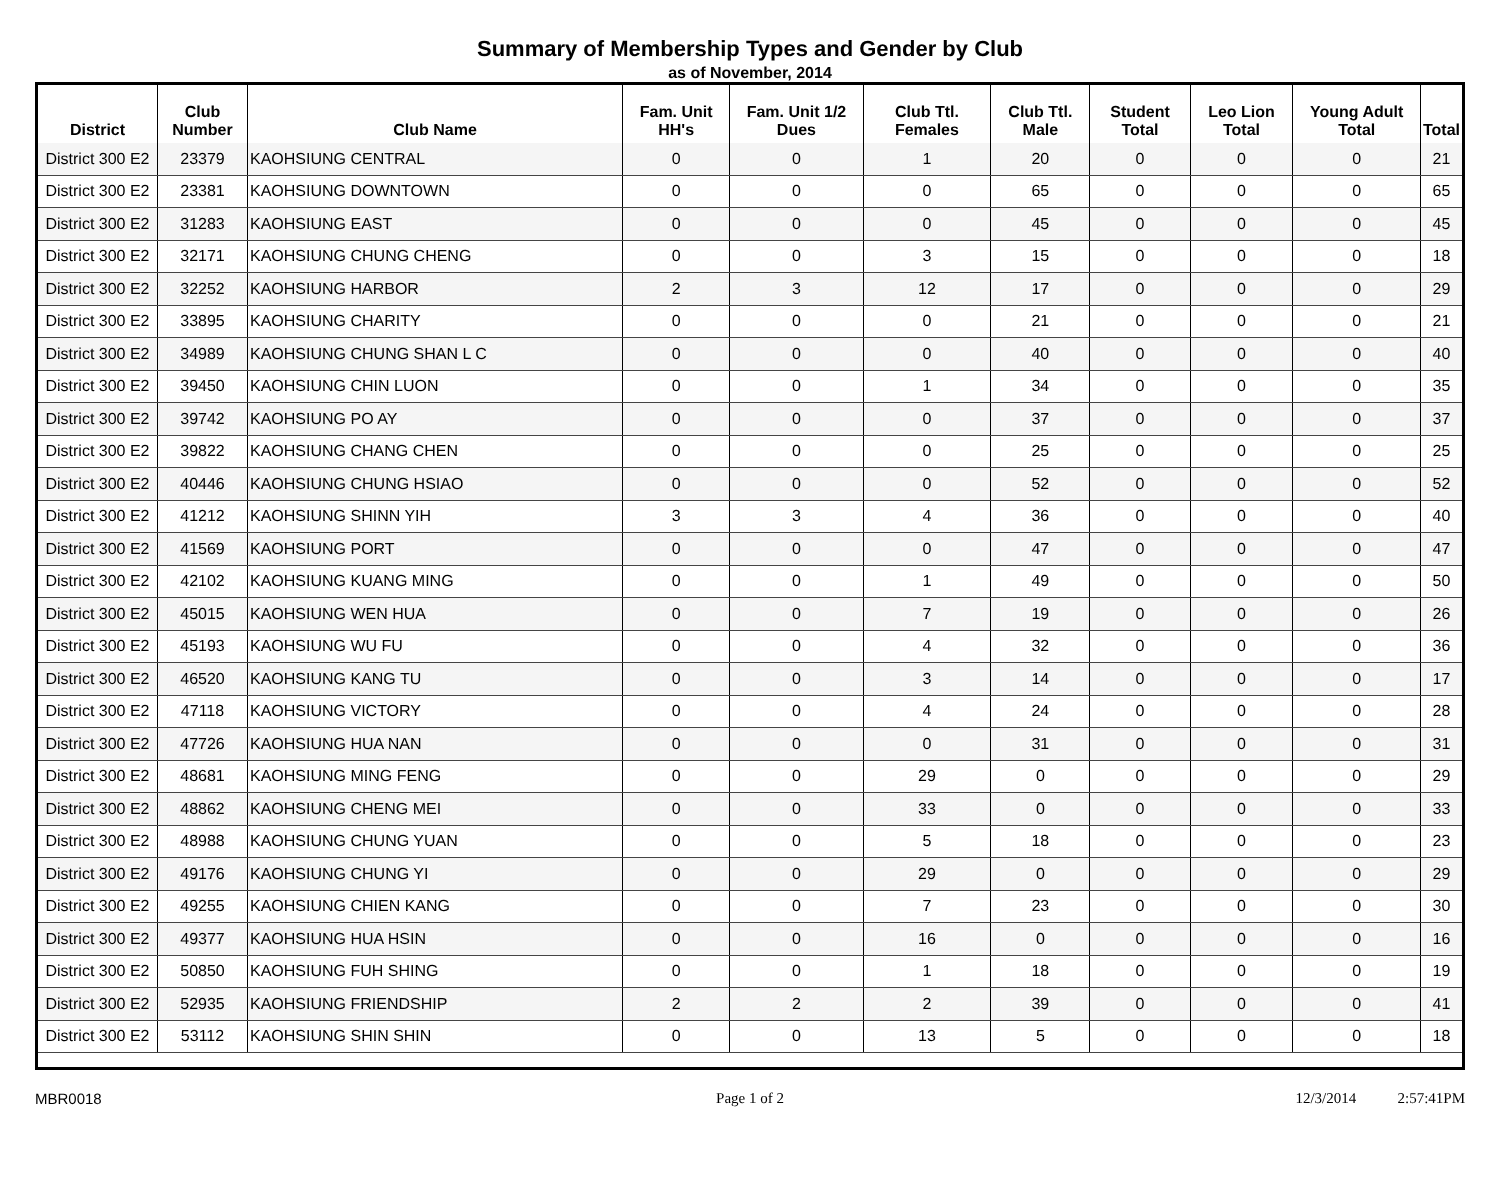Summary of Membership Types and Gender by Club
as of November, 2014
| District | Club Number | Club Name | Fam. Unit HH's | Fam. Unit 1/2 Dues | Club Ttl. Females | Club Ttl. Male | Student Total | Leo Lion Total | Young Adult Total | Total |
| --- | --- | --- | --- | --- | --- | --- | --- | --- | --- | --- |
| District 300 E2 | 23379 | KAOHSIUNG CENTRAL | 0 | 0 | 1 | 20 | 0 | 0 | 0 | 21 |
| District 300 E2 | 23381 | KAOHSIUNG DOWNTOWN | 0 | 0 | 0 | 65 | 0 | 0 | 0 | 65 |
| District 300 E2 | 31283 | KAOHSIUNG EAST | 0 | 0 | 0 | 45 | 0 | 0 | 0 | 45 |
| District 300 E2 | 32171 | KAOHSIUNG CHUNG CHENG | 0 | 0 | 3 | 15 | 0 | 0 | 0 | 18 |
| District 300 E2 | 32252 | KAOHSIUNG HARBOR | 2 | 3 | 12 | 17 | 0 | 0 | 0 | 29 |
| District 300 E2 | 33895 | KAOHSIUNG CHARITY | 0 | 0 | 0 | 21 | 0 | 0 | 0 | 21 |
| District 300 E2 | 34989 | KAOHSIUNG CHUNG SHAN L C | 0 | 0 | 0 | 40 | 0 | 0 | 0 | 40 |
| District 300 E2 | 39450 | KAOHSIUNG CHIN LUON | 0 | 0 | 1 | 34 | 0 | 0 | 0 | 35 |
| District 300 E2 | 39742 | KAOHSIUNG PO AY | 0 | 0 | 0 | 37 | 0 | 0 | 0 | 37 |
| District 300 E2 | 39822 | KAOHSIUNG CHANG CHEN | 0 | 0 | 0 | 25 | 0 | 0 | 0 | 25 |
| District 300 E2 | 40446 | KAOHSIUNG CHUNG HSIAO | 0 | 0 | 0 | 52 | 0 | 0 | 0 | 52 |
| District 300 E2 | 41212 | KAOHSIUNG SHINN YIH | 3 | 3 | 4 | 36 | 0 | 0 | 0 | 40 |
| District 300 E2 | 41569 | KAOHSIUNG PORT | 0 | 0 | 0 | 47 | 0 | 0 | 0 | 47 |
| District 300 E2 | 42102 | KAOHSIUNG KUANG MING | 0 | 0 | 1 | 49 | 0 | 0 | 0 | 50 |
| District 300 E2 | 45015 | KAOHSIUNG WEN HUA | 0 | 0 | 7 | 19 | 0 | 0 | 0 | 26 |
| District 300 E2 | 45193 | KAOHSIUNG WU FU | 0 | 0 | 4 | 32 | 0 | 0 | 0 | 36 |
| District 300 E2 | 46520 | KAOHSIUNG KANG TU | 0 | 0 | 3 | 14 | 0 | 0 | 0 | 17 |
| District 300 E2 | 47118 | KAOHSIUNG VICTORY | 0 | 0 | 4 | 24 | 0 | 0 | 0 | 28 |
| District 300 E2 | 47726 | KAOHSIUNG HUA NAN | 0 | 0 | 0 | 31 | 0 | 0 | 0 | 31 |
| District 300 E2 | 48681 | KAOHSIUNG MING FENG | 0 | 0 | 29 | 0 | 0 | 0 | 0 | 29 |
| District 300 E2 | 48862 | KAOHSIUNG CHENG MEI | 0 | 0 | 33 | 0 | 0 | 0 | 0 | 33 |
| District 300 E2 | 48988 | KAOHSIUNG CHUNG YUAN | 0 | 0 | 5 | 18 | 0 | 0 | 0 | 23 |
| District 300 E2 | 49176 | KAOHSIUNG CHUNG YI | 0 | 0 | 29 | 0 | 0 | 0 | 0 | 29 |
| District 300 E2 | 49255 | KAOHSIUNG CHIEN KANG | 0 | 0 | 7 | 23 | 0 | 0 | 0 | 30 |
| District 300 E2 | 49377 | KAOHSIUNG HUA HSIN | 0 | 0 | 16 | 0 | 0 | 0 | 0 | 16 |
| District 300 E2 | 50850 | KAOHSIUNG FUH SHING | 0 | 0 | 1 | 18 | 0 | 0 | 0 | 19 |
| District 300 E2 | 52935 | KAOHSIUNG FRIENDSHIP | 2 | 2 | 2 | 39 | 0 | 0 | 0 | 41 |
| District 300 E2 | 53112 | KAOHSIUNG SHIN SHIN | 0 | 0 | 13 | 5 | 0 | 0 | 0 | 18 |
MBR0018 Page 1 of 2 12/3/2014 2:57:41PM